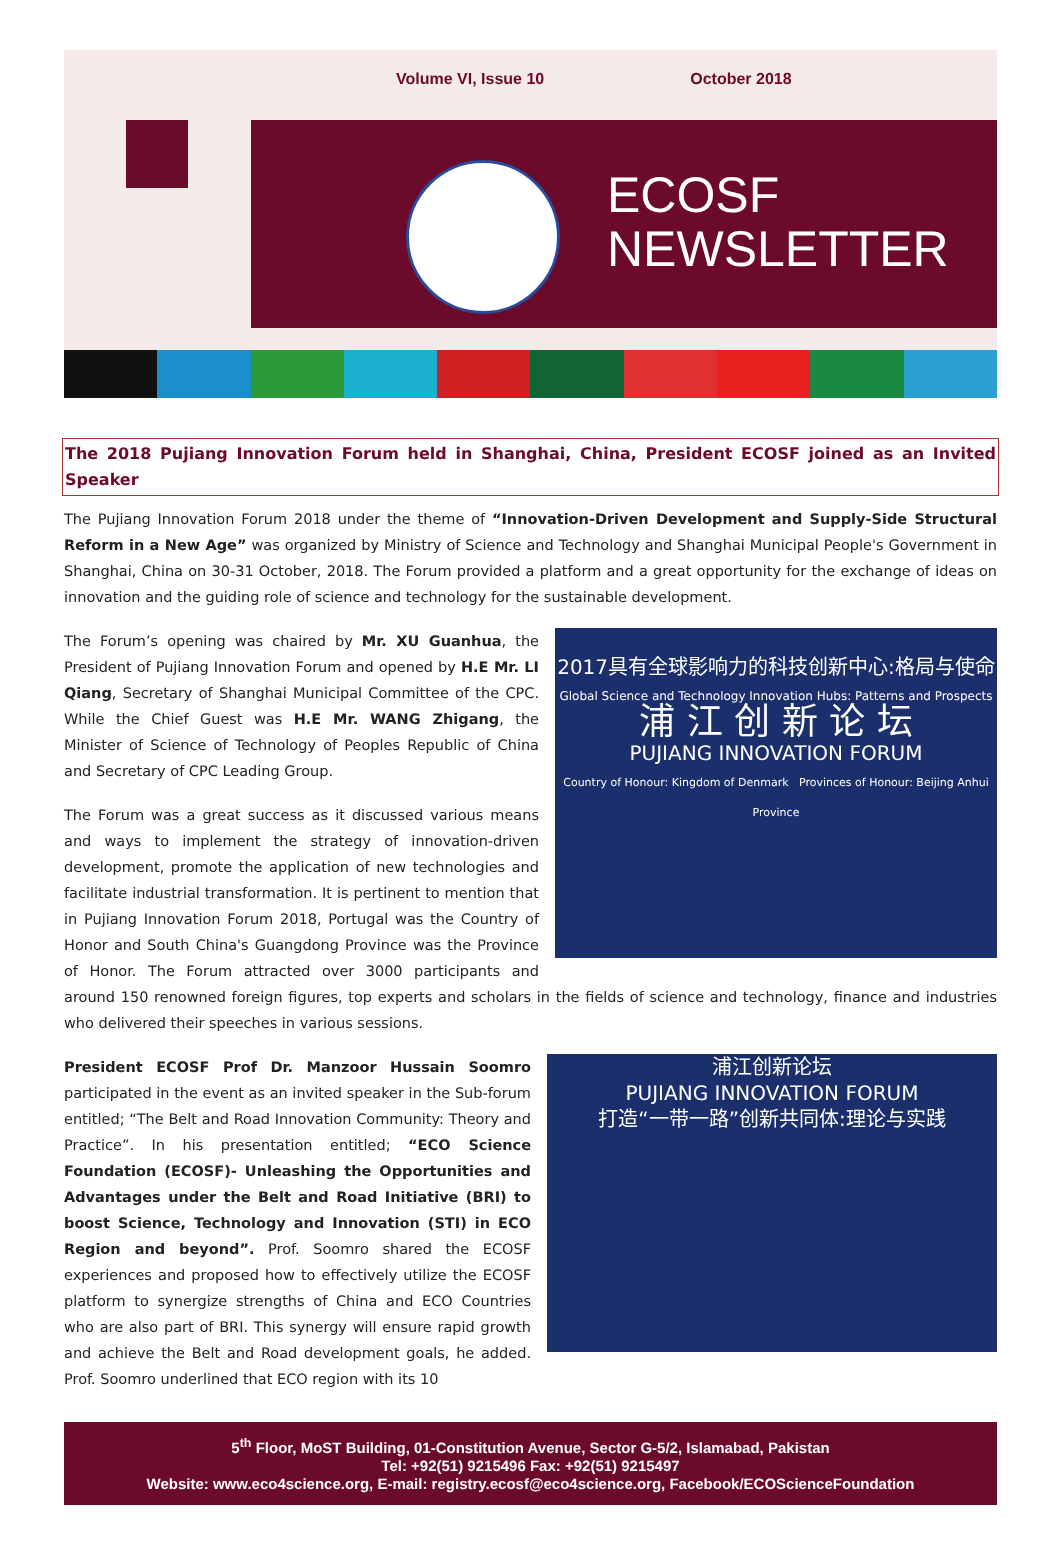Volume VI, Issue 10 October 2018
ECOSF
NEWSLETTER
The 2018 Pujiang Innovation Forum held in Shanghai, China, President ECOSF joined as an Invited Speaker
The Pujiang Innovation Forum 2018 under the theme of “Innovation-Driven Development and Supply-Side Structural Reform in a New Age” was organized by Ministry of Science and Technology and Shanghai Municipal People's Government in Shanghai, China on 30-31 October, 2018. The Forum provided a platform and a great opportunity for the exchange of ideas on innovation and the guiding role of science and technology for the sustainable development.
2017具有全球影响力的科技创新中心:格局与使命
Global Science and Technology Innovation Hubs: Patterns and Prospects
浦 江 创 新 论 坛
PUJIANG INNOVATION FORUM
Country of Honour: Kingdom of Denmark Provinces of Honour: Beijing Anhui Province
The Forum’s opening was chaired by Mr. XU Guanhua, the President of Pujiang Innovation Forum and opened by H.E Mr. LI Qiang, Secretary of Shanghai Municipal Committee of the CPC. While the Chief Guest was H.E Mr. WANG Zhigang, the Minister of Science of Technology of Peoples Republic of China and Secretary of CPC Leading Group.
The Forum was a great success as it discussed various means and ways to implement the strategy of innovation-driven development, promote the application of new technologies and facilitate industrial transformation. It is pertinent to mention that in Pujiang Innovation Forum 2018, Portugal was the Country of Honor and South China's Guangdong Province was the Province of Honor. The Forum attracted over 3000 participants and around 150 renowned foreign figures, top experts and scholars in the fields of science and technology, finance and industries who delivered their speeches in various sessions.
浦江创新论坛
PUJIANG INNOVATION FORUM
打造“一带一路”创新共同体:理论与实践
President ECOSF Prof Dr. Manzoor Hussain Soomro participated in the event as an invited speaker in the Sub-forum entitled; “The Belt and Road Innovation Community: Theory and Practice”. In his presentation entitled; “ECO Science Foundation (ECOSF)- Unleashing the Opportunities and Advantages under the Belt and Road Initiative (BRI) to boost Science, Technology and Innovation (STI) in ECO Region and beyond”. Prof. Soomro shared the ECOSF experiences and proposed how to effectively utilize the ECOSF platform to synergize strengths of China and ECO Countries who are also part of BRI. This synergy will ensure rapid growth and achieve the Belt and Road development goals, he added. Prof. Soomro underlined that ECO region with its 10
5<sup>th</sup> Floor, MoST Building, 01-Constitution Avenue, Sector G-5/2, Islamabad, Pakistan
Tel: +92(51) 9215496 Fax: +92(51) 9215497
Website: www.eco4science.org, E-mail: registry.ecosf@eco4science.org, Facebook/ECOScienceFoundation